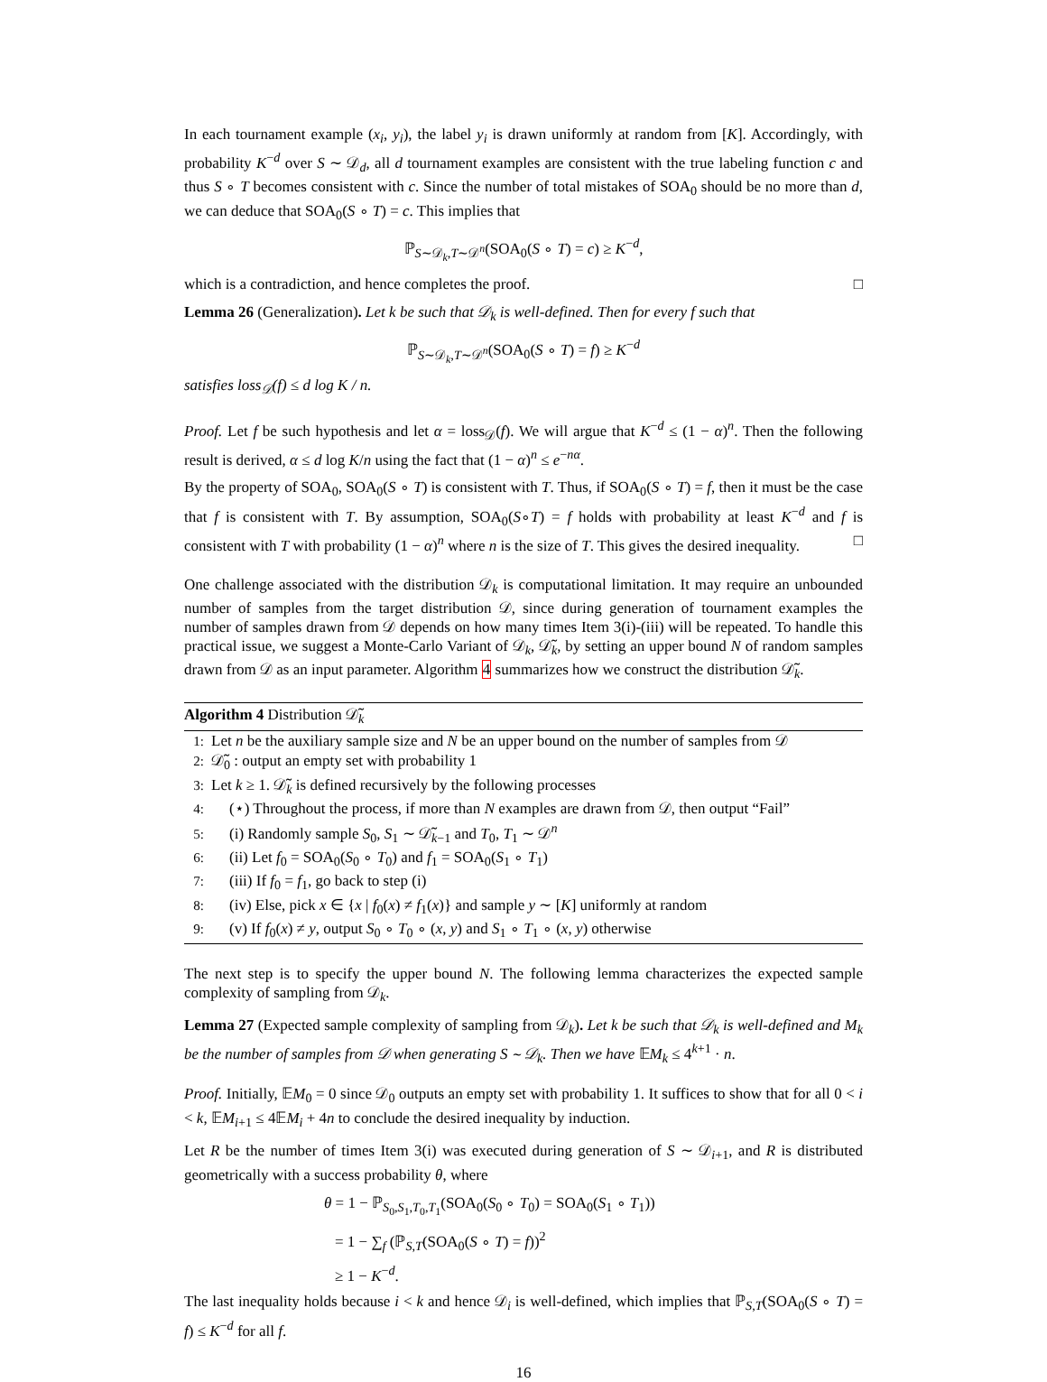In each tournament example (x<sub>i</sub>, y<sub>i</sub>), the label y<sub>i</sub> is drawn uniformly at random from [K]. Accordingly, with probability K<sup>−d</sup> over S ∼ 𝒟<sub>d</sub>, all d tournament examples are consistent with the true labeling function c and thus S ∘ T becomes consistent with c. Since the number of total mistakes of SOA<sub>0</sub> should be no more than d, we can deduce that SOA<sub>0</sub>(S ∘ T) = c. This implies that
ℙ<sub>S∼𝒟<sub>k</sub>,T∼𝒟<sup>n</sup></sub>(SOA<sub>0</sub>(S ∘ T) = c) ≥ K<sup>−d</sup>,
which is a contradiction, and hence completes the proof. □
Lemma 26 (Generalization). Let k be such that 𝒟<sub>k</sub> is well-defined. Then for every f such that
ℙ<sub>S∼𝒟<sub>k</sub>,T∼𝒟<sup>n</sup></sub>(SOA<sub>0</sub>(S ∘ T) = f) ≥ K<sup>−d</sup>
satisfies loss<sub>𝒟</sub>(f) ≤ d log K / n.
Proof. Let f be such hypothesis and let α = loss<sub>𝒟</sub>(f). We will argue that K<sup>−d</sup> ≤ (1 − α)<sup>n</sup>. Then the following result is derived, α ≤ d log K/n using the fact that (1 − α)<sup>n</sup> ≤ e<sup>−nα</sup>.
By the property of SOA<sub>0</sub>, SOA<sub>0</sub>(S ∘ T) is consistent with T. Thus, if SOA<sub>0</sub>(S ∘ T) = f, then it must be the case that f is consistent with T. By assumption, SOA<sub>0</sub>(S∘T) = f holds with probability at least K<sup>−d</sup> and f is consistent with T with probability (1 − α)<sup>n</sup> where n is the size of T. This gives the desired inequality. □
One challenge associated with the distribution 𝒟<sub>k</sub> is computational limitation. It may require an unbounded number of samples from the target distribution 𝒟, since during generation of tournament examples the number of samples drawn from 𝒟 depends on how many times Item 3(i)-(iii) will be repeated. To handle this practical issue, we suggest a Monte-Carlo Variant of 𝒟<sub>k</sub>, 𝒟̃<sub>k</sub>, by setting an upper bound N of random samples drawn from 𝒟 as an input parameter. Algorithm 4 summarizes how we construct the distribution 𝒟̃<sub>k</sub>.
Algorithm 4 Distribution 𝒟̃<sub>k</sub>
1: Let n be the auxiliary sample size and N be an upper bound on the number of samples from 𝒟
2: 𝒟̃<sub>0</sub> : output an empty set with probability 1
3: Let k ≥ 1. 𝒟̃<sub>k</sub> is defined recursively by the following processes
4: (⋆) Throughout the process, if more than N examples are drawn from 𝒟, then output “Fail”
5: (i) Randomly sample S<sub>0</sub>, S<sub>1</sub> ∼ 𝒟̃<sub>k−1</sub> and T<sub>0</sub>, T<sub>1</sub> ∼ 𝒟<sup>n</sup>
6: (ii) Let f<sub>0</sub> = SOA<sub>0</sub>(S<sub>0</sub> ∘ T<sub>0</sub>) and f<sub>1</sub> = SOA<sub>0</sub>(S<sub>1</sub> ∘ T<sub>1</sub>)
7: (iii) If f<sub>0</sub> = f<sub>1</sub>, go back to step (i)
8: (iv) Else, pick x ∈ {x | f<sub>0</sub>(x) ≠ f<sub>1</sub>(x)} and sample y ∼ [K] uniformly at random
9: (v) If f<sub>0</sub>(x) ≠ y, output S<sub>0</sub> ∘ T<sub>0</sub> ∘ (x, y) and S<sub>1</sub> ∘ T<sub>1</sub> ∘ (x, y) otherwise
The next step is to specify the upper bound N. The following lemma characterizes the expected sample complexity of sampling from 𝒟<sub>k</sub>.
Lemma 27 (Expected sample complexity of sampling from 𝒟<sub>k</sub>). Let k be such that 𝒟<sub>k</sub> is well-defined and M<sub>k</sub> be the number of samples from 𝒟 when generating S ∼ 𝒟<sub>k</sub>. Then we have 𝔼M<sub>k</sub> ≤ 4<sup>k+1</sup> · n.
Proof. Initially, 𝔼M<sub>0</sub> = 0 since 𝒟<sub>0</sub> outputs an empty set with probability 1. It suffices to show that for all 0 < i < k, 𝔼M<sub>i+1</sub> ≤ 4𝔼M<sub>i</sub> + 4n to conclude the desired inequality by induction.
Let R be the number of times Item 3(i) was executed during generation of S ∼ 𝒟<sub>i+1</sub>, and R is distributed geometrically with a success probability θ, where
θ = 1 − ℙ<sub>S<sub>0</sub>,S<sub>1</sub>,T<sub>0</sub>,T<sub>1</sub></sub>(SOA<sub>0</sub>(S<sub>0</sub> ∘ T<sub>0</sub>) = SOA<sub>0</sub>(S<sub>1</sub> ∘ T<sub>1</sub>))
= 1 − ∑<sub>f</sub> (ℙ<sub>S,T</sub>(SOA<sub>0</sub>(S ∘ T) = f))<sup>2</sup>
≥ 1 − K<sup>−d</sup>.
The last inequality holds because i < k and hence 𝒟<sub>i</sub> is well-defined, which implies that ℙ<sub>S,T</sub>(SOA<sub>0</sub>(S ∘ T) = f) ≤ K<sup>−d</sup> for all f.
16